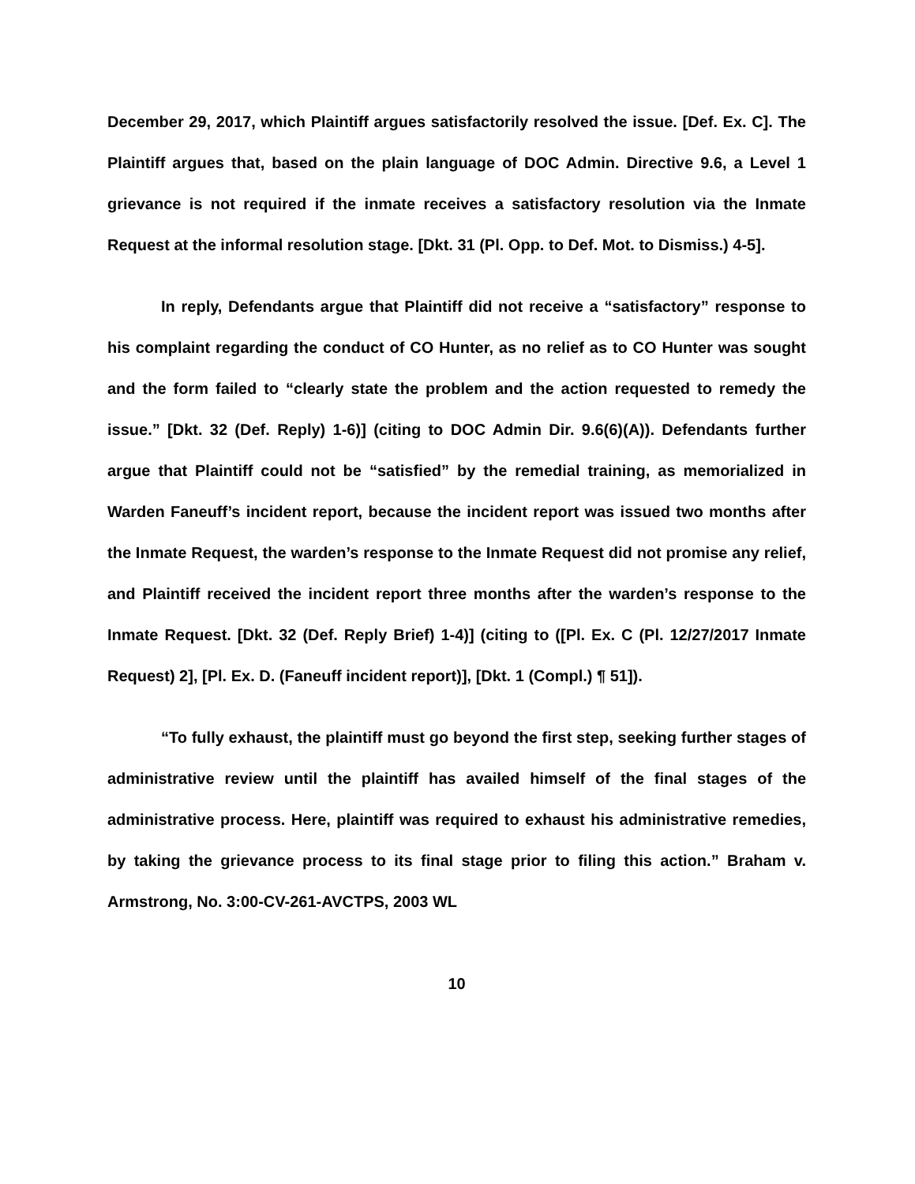December 29, 2017, which Plaintiff argues satisfactorily resolved the issue. [Def. Ex. C]. The Plaintiff argues that, based on the plain language of DOC Admin. Directive 9.6, a Level 1 grievance is not required if the inmate receives a satisfactory resolution via the Inmate Request at the informal resolution stage. [Dkt. 31 (Pl. Opp. to Def. Mot. to Dismiss.) 4-5].
In reply, Defendants argue that Plaintiff did not receive a “satisfactory” response to his complaint regarding the conduct of CO Hunter, as no relief as to CO Hunter was sought and the form failed to “clearly state the problem and the action requested to remedy the issue.” [Dkt. 32 (Def. Reply) 1-6)] (citing to DOC Admin Dir. 9.6(6)(A)). Defendants further argue that Plaintiff could not be “satisfied” by the remedial training, as memorialized in Warden Faneuff’s incident report, because the incident report was issued two months after the Inmate Request, the warden’s response to the Inmate Request did not promise any relief, and Plaintiff received the incident report three months after the warden’s response to the Inmate Request. [Dkt. 32 (Def. Reply Brief) 1-4)] (citing to ([Pl. Ex. C (Pl. 12/27/2017 Inmate Request) 2], [Pl. Ex. D. (Faneuff incident report)], [Dkt. 1 (Compl.) ¶ 51]).
“To fully exhaust, the plaintiff must go beyond the first step, seeking further stages of administrative review until the plaintiff has availed himself of the final stages of the administrative process. Here, plaintiff was required to exhaust his administrative remedies, by taking the grievance process to its final stage prior to filing this action.” Braham v. Armstrong, No. 3:00-CV-261-AVCTPS, 2003 WL
10